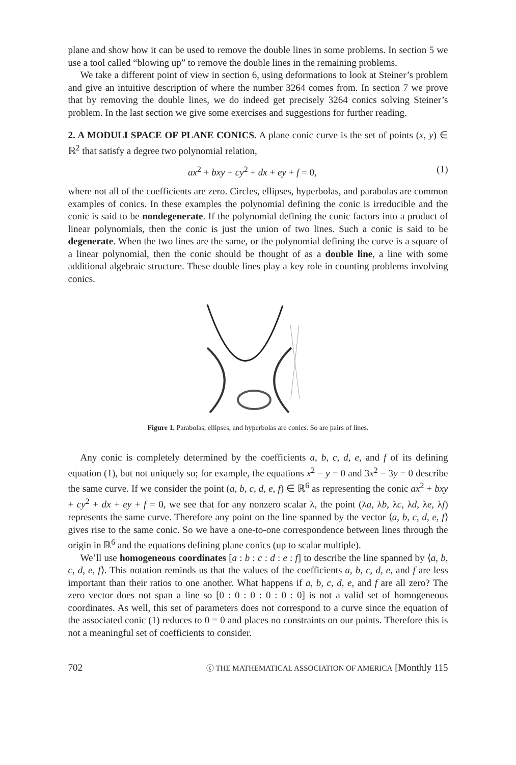plane and show how it can be used to remove the double lines in some problems. In section 5 we use a tool called “blowing up” to remove the double lines in the remaining problems.
We take a different point of view in section 6, using deformations to look at Steiner’s problem and give an intuitive description of where the number 3264 comes from. In section 7 we prove that by removing the double lines, we do indeed get precisely 3264 conics solving Steiner’s problem. In the last section we give some exercises and suggestions for further reading.
2. A MODULI SPACE OF PLANE CONICS. A plane conic curve is the set of points (x, y) ∈ ℝ<sup>2</sup> that satisfy a degree two polynomial relation,
ax<sup>2</sup> + bxy + cy<sup>2</sup> + dx + ey + f = 0, (1)
where not all of the coefficients are zero. Circles, ellipses, hyperbolas, and parabolas are common examples of conics. In these examples the polynomial defining the conic is irreducible and the conic is said to be nondegenerate. If the polynomial defining the conic factors into a product of linear polynomials, then the conic is just the union of two lines. Such a conic is said to be degenerate. When the two lines are the same, or the polynomial defining the curve is a square of a linear polynomial, then the conic should be thought of as a double line, a line with some additional algebraic structure. These double lines play a key role in counting problems involving conics.
Figure 1. Parabolas, ellipses, and hyperbolas are conics. So are pairs of lines.
Any conic is completely determined by the coefficients a, b, c, d, e, and f of its defining equation (1), but not uniquely so; for example, the equations x<sup>2</sup> − y = 0 and 3x<sup>2</sup> − 3y = 0 describe the same curve. If we consider the point (a, b, c, d, e, f) ∈ ℝ<sup>6</sup> as representing the conic ax<sup>2</sup> + bxy + cy<sup>2</sup> + dx + ey + f = 0, we see that for any nonzero scalar λ, the point (λa, λb, λc, λd, λe, λf) represents the same curve. Therefore any point on the line spanned by the vector ⟨a, b, c, d, e, f⟩ gives rise to the same conic. So we have a one-to-one correspondence between lines through the origin in ℝ<sup>6</sup> and the equations defining plane conics (up to scalar multiple).
We’ll use homogeneous coordinates [a : b : c : d : e : f] to describe the line spanned by ⟨a, b, c, d, e, f⟩. This notation reminds us that the values of the coefficients a, b, c, d, e, and f are less important than their ratios to one another. What happens if a, b, c, d, e, and f are all zero? The zero vector does not span a line so [0 : 0 : 0 : 0 : 0 : 0] is not a valid set of homogeneous coordinates. As well, this set of parameters does not correspond to a curve since the equation of the associated conic (1) reduces to 0 = 0 and places no constraints on our points. Therefore this is not a meaningful set of coefficients to consider.
702 ⓒ THE MATHEMATICAL ASSOCIATION OF AMERICA [Monthly 115